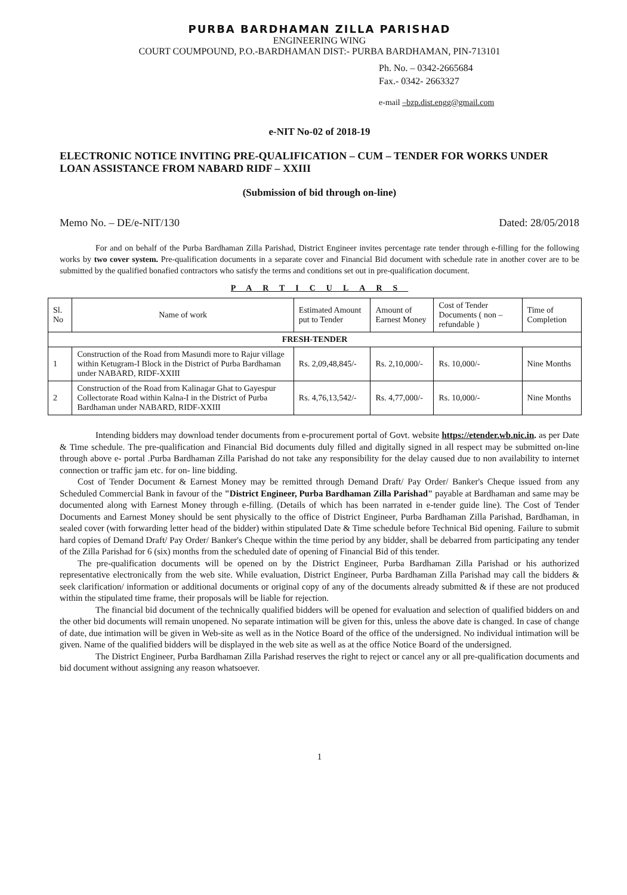PURBA BARDHAMAN ZILLA PARISHAD
ENGINEERING WING
COURT COUMPOUND, P.O.-BARDHAMAN DIST:- PURBA BARDHAMAN, PIN-713101
Ph. No. – 0342-2665684
Fax.- 0342- 2663327
e-mail –bzp.dist.engg@gmail.com
e-NIT No-02 of 2018-19
ELECTRONIC NOTICE INVITING PRE-QUALIFICATION – CUM – TENDER FOR WORKS UNDER LOAN ASSISTANCE FROM NABARD RIDF – XXIII
(Submission of bid through on-line)
Memo No. – DE/e-NIT/130 Dated: 28/05/2018
For and on behalf of the Purba Bardhaman Zilla Parishad, District Engineer invites percentage rate tender through e-filling for the following works by two cover system. Pre-qualification documents in a separate cover and Financial Bid document with schedule rate in another cover are to be submitted by the qualified bonafied contractors who satisfy the terms and conditions set out in pre-qualification document.
PARTICULARS
| Sl. No | Name of work | Estimated Amount put to Tender | Amount of Earnest Money | Cost of Tender Documents ( non –refundable ) | Time of Completion |
| --- | --- | --- | --- | --- | --- |
| FRESH-TENDER | | | | | |
| 1 | Construction of the Road from Masundi more to Rajur village within Ketugram-I Block in the District of Purba Bardhaman under NABARD, RIDF-XXIII | Rs. 2,09,48,845/- | Rs. 2,10,000/- | Rs. 10,000/- | Nine Months |
| 2 | Construction of the Road from Kalinagar Ghat to Gayespur Collectorate Road within Kalna-I in the District of Purba Bardhaman under NABARD, RIDF-XXIII | Rs. 4,76,13,542/- | Rs. 4,77,000/- | Rs. 10,000/- | Nine Months |
Intending bidders may download tender documents from e-procurement portal of Govt. website https://etender.wb.nic.in. as per Date & Time schedule. The pre-qualification and Financial Bid documents duly filled and digitally signed in all respect may be submitted on-line through above e- portal .Purba Bardhaman Zilla Parishad do not take any responsibility for the delay caused due to non availability to internet connection or traffic jam etc. for on- line bidding.
Cost of Tender Document & Earnest Money may be remitted through Demand Draft/ Pay Order/ Banker's Cheque issued from any Scheduled Commercial Bank in favour of the "District Engineer, Purba Bardhaman Zilla Parishad" payable at Bardhaman and same may be documented along with Earnest Money through e-filling. (Details of which has been narrated in e-tender guide line). The Cost of Tender Documents and Earnest Money should be sent physically to the office of District Engineer, Purba Bardhaman Zilla Parishad, Bardhaman, in sealed cover (with forwarding letter head of the bidder) within stipulated Date & Time schedule before Technical Bid opening. Failure to submit hard copies of Demand Draft/ Pay Order/ Banker's Cheque within the time period by any bidder, shall be debarred from participating any tender of the Zilla Parishad for 6 (six) months from the scheduled date of opening of Financial Bid of this tender.
The pre-qualification documents will be opened on by the District Engineer, Purba Bardhaman Zilla Parishad or his authorized representative electronically from the web site. While evaluation, District Engineer, Purba Bardhaman Zilla Parishad may call the bidders & seek clarification/ information or additional documents or original copy of any of the documents already submitted & if these are not produced within the stipulated time frame, their proposals will be liable for rejection.
The financial bid document of the technically qualified bidders will be opened for evaluation and selection of qualified bidders on and the other bid documents will remain unopened. No separate intimation will be given for this, unless the above date is changed. In case of change of date, due intimation will be given in Web-site as well as in the Notice Board of the office of the undersigned. No individual intimation will be given. Name of the qualified bidders will be displayed in the web site as well as at the office Notice Board of the undersigned.
The District Engineer, Purba Bardhaman Zilla Parishad reserves the right to reject or cancel any or all pre-qualification documents and bid document without assigning any reason whatsoever.
1